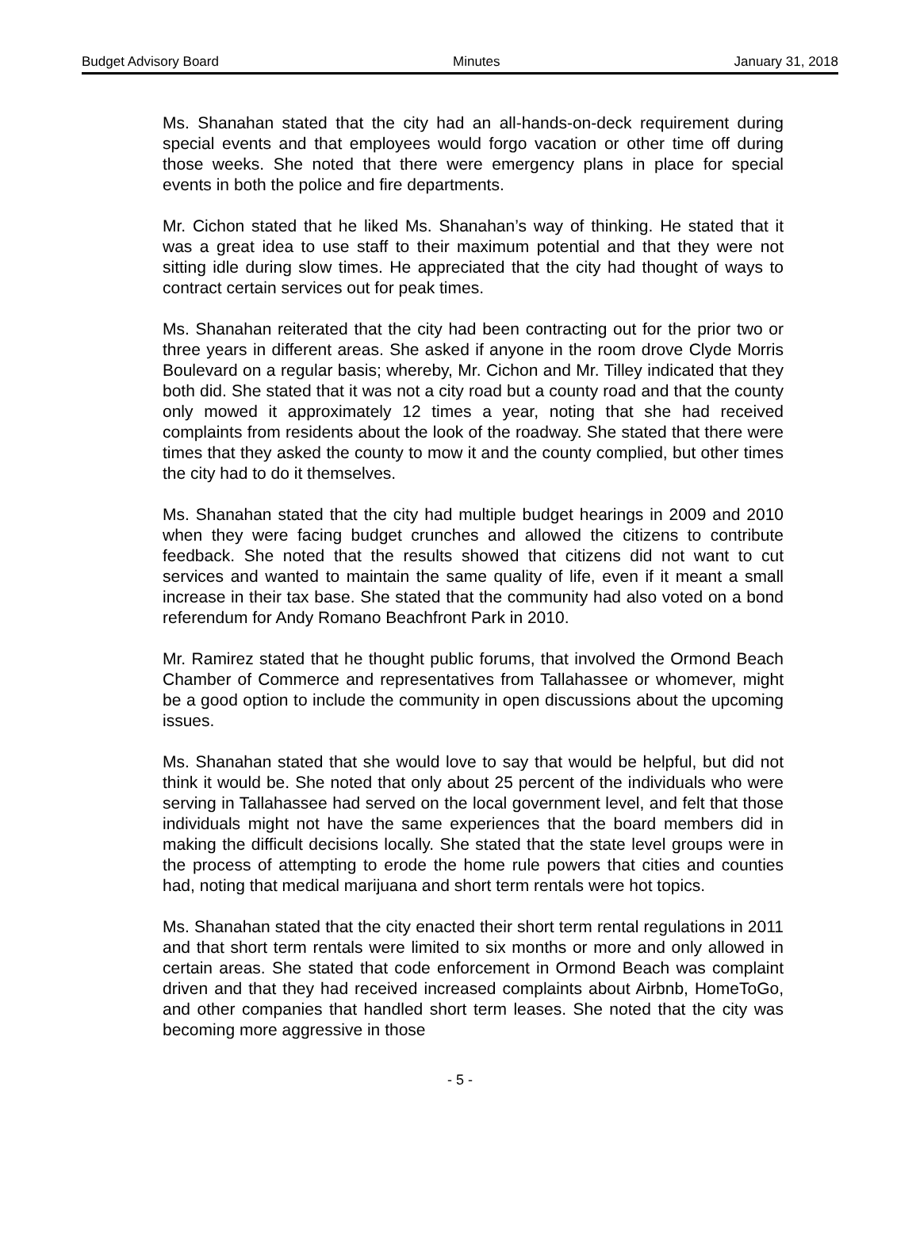Budget Advisory Board Minutes January 31, 2018
Ms. Shanahan stated that the city had an all-hands-on-deck requirement during special events and that employees would forgo vacation or other time off during those weeks. She noted that there were emergency plans in place for special events in both the police and fire departments.
Mr. Cichon stated that he liked Ms. Shanahan’s way of thinking. He stated that it was a great idea to use staff to their maximum potential and that they were not sitting idle during slow times. He appreciated that the city had thought of ways to contract certain services out for peak times.
Ms. Shanahan reiterated that the city had been contracting out for the prior two or three years in different areas. She asked if anyone in the room drove Clyde Morris Boulevard on a regular basis; whereby, Mr. Cichon and Mr. Tilley indicated that they both did. She stated that it was not a city road but a county road and that the county only mowed it approximately 12 times a year, noting that she had received complaints from residents about the look of the roadway. She stated that there were times that they asked the county to mow it and the county complied, but other times the city had to do it themselves.
Ms. Shanahan stated that the city had multiple budget hearings in 2009 and 2010 when they were facing budget crunches and allowed the citizens to contribute feedback. She noted that the results showed that citizens did not want to cut services and wanted to maintain the same quality of life, even if it meant a small increase in their tax base. She stated that the community had also voted on a bond referendum for Andy Romano Beachfront Park in 2010.
Mr. Ramirez stated that he thought public forums, that involved the Ormond Beach Chamber of Commerce and representatives from Tallahassee or whomever, might be a good option to include the community in open discussions about the upcoming issues.
Ms. Shanahan stated that she would love to say that would be helpful, but did not think it would be. She noted that only about 25 percent of the individuals who were serving in Tallahassee had served on the local government level, and felt that those individuals might not have the same experiences that the board members did in making the difficult decisions locally. She stated that the state level groups were in the process of attempting to erode the home rule powers that cities and counties had, noting that medical marijuana and short term rentals were hot topics.
Ms. Shanahan stated that the city enacted their short term rental regulations in 2011 and that short term rentals were limited to six months or more and only allowed in certain areas. She stated that code enforcement in Ormond Beach was complaint driven and that they had received increased complaints about Airbnb, HomeToGo, and other companies that handled short term leases. She noted that the city was becoming more aggressive in those
- 5 -